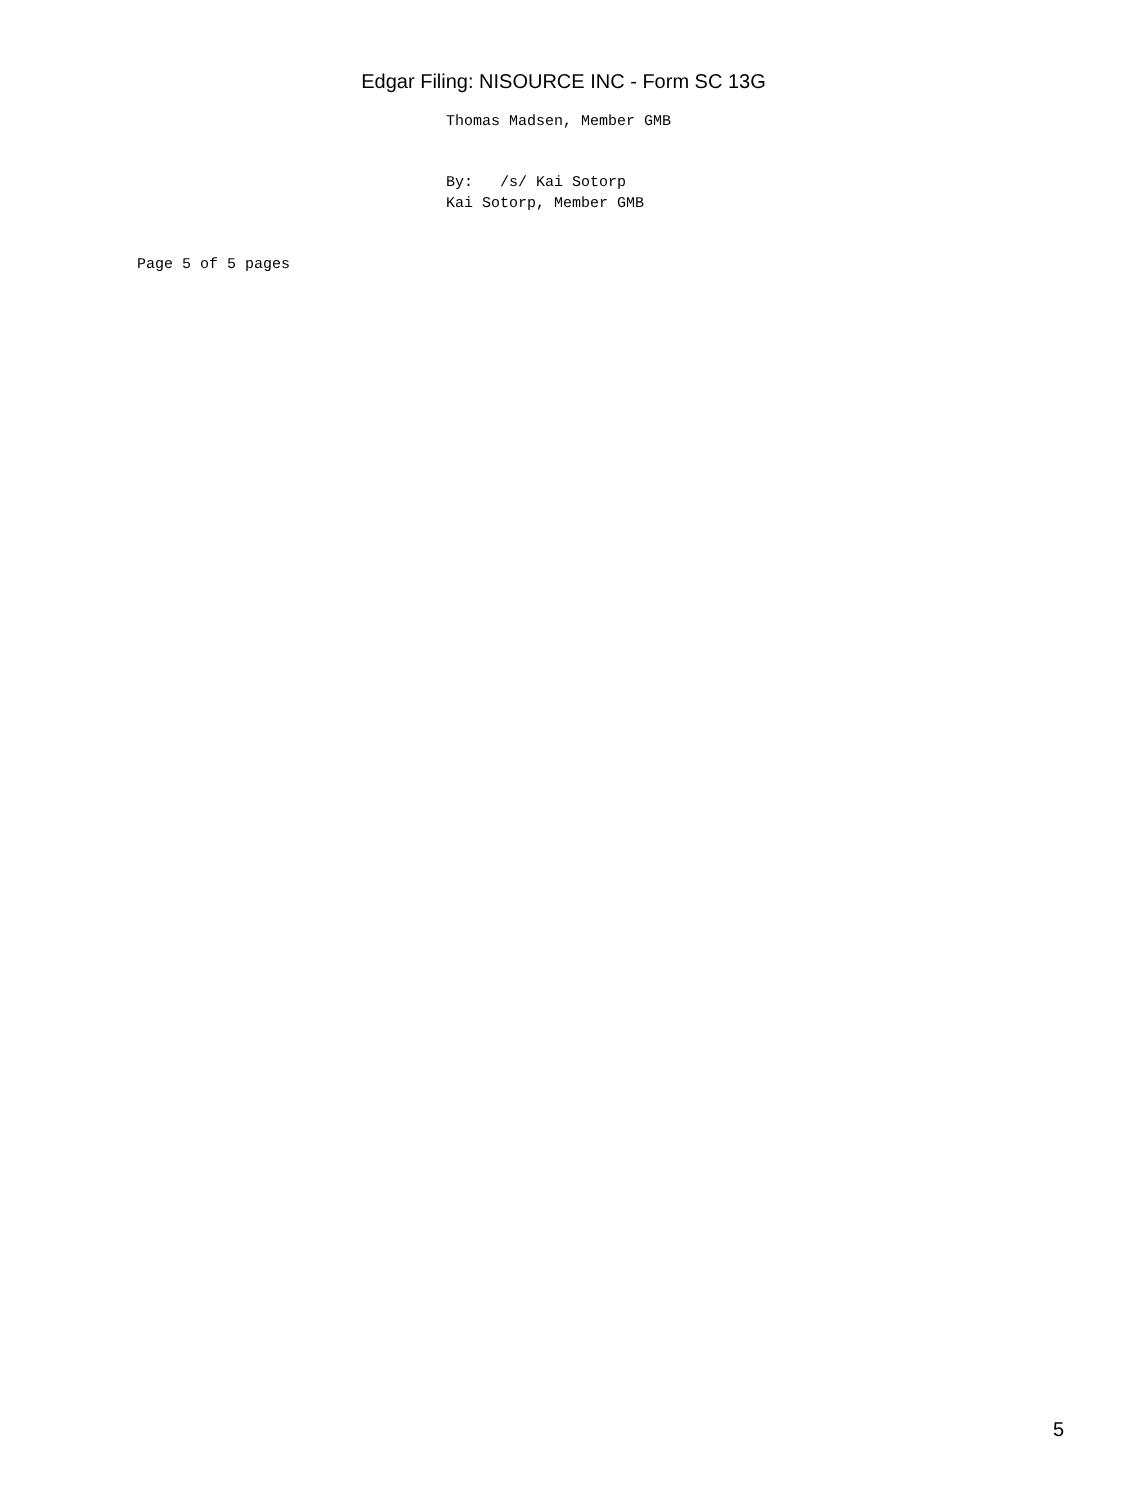Edgar Filing: NISOURCE INC - Form SC 13G
Thomas Madsen, Member GMB
By:   /s/ Kai Sotorp
Kai Sotorp, Member GMB
Page 5 of 5 pages
5